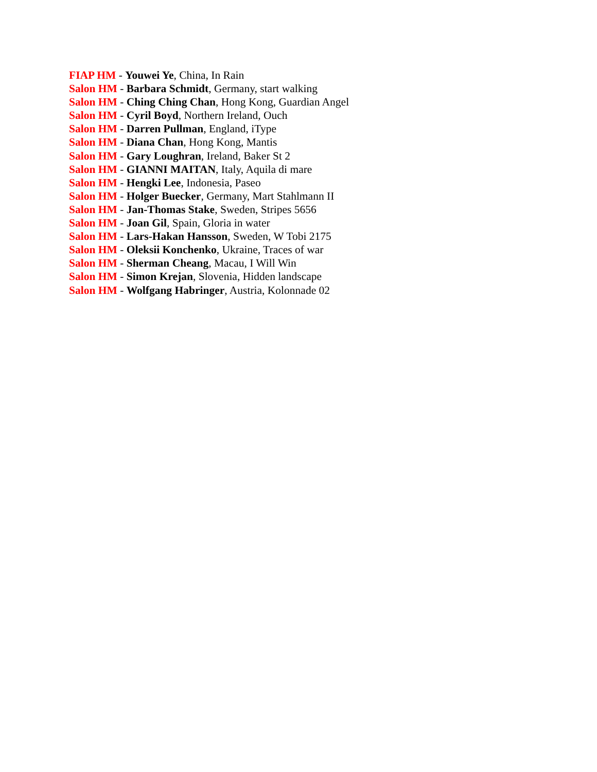FIAP HM - Youwei Ye, China, In Rain
Salon HM - Barbara Schmidt, Germany, start walking
Salon HM - Ching Ching Chan, Hong Kong, Guardian Angel
Salon HM - Cyril Boyd, Northern Ireland, Ouch
Salon HM - Darren Pullman, England, iType
Salon HM - Diana Chan, Hong Kong, Mantis
Salon HM - Gary Loughran, Ireland, Baker St 2
Salon HM - GIANNI MAITAN, Italy, Aquila di mare
Salon HM - Hengki Lee, Indonesia, Paseo
Salon HM - Holger Buecker, Germany, Mart Stahlmann II
Salon HM - Jan-Thomas Stake, Sweden, Stripes 5656
Salon HM - Joan Gil, Spain, Gloria in water
Salon HM - Lars-Hakan Hansson, Sweden, W Tobi 2175
Salon HM - Oleksii Konchenko, Ukraine, Traces of war
Salon HM - Sherman Cheang, Macau, I Will Win
Salon HM - Simon Krejan, Slovenia, Hidden landscape
Salon HM - Wolfgang Habringer, Austria, Kolonnade 02